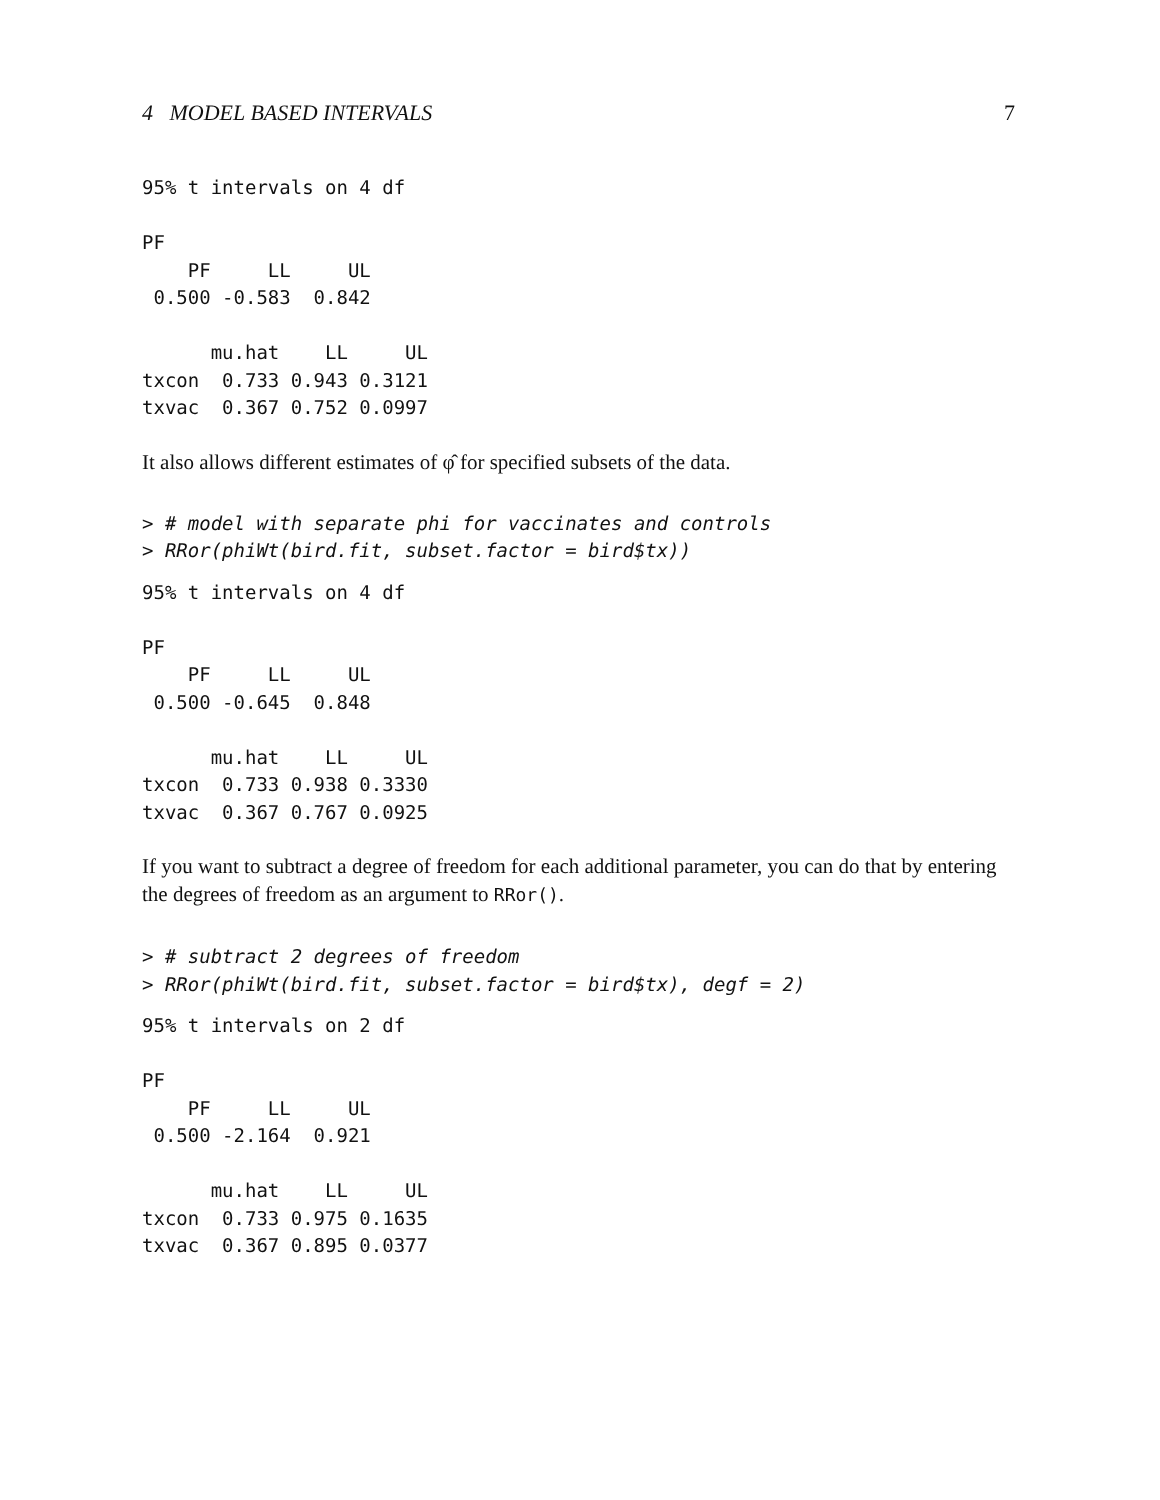4 MODEL BASED INTERVALS 7
95% t intervals on 4 df

PF
    PF     LL     UL
 0.500 -0.583  0.842

      mu.hat    LL     UL
txcon  0.733 0.943 0.3121
txvac  0.367 0.752 0.0997
It also allows different estimates of φ̂ for specified subsets of the data.
> # model with separate phi for vaccinates and controls
> RRor(phiWt(bird.fit, subset.factor = bird$tx))
95% t intervals on 4 df

PF
    PF     LL     UL
 0.500 -0.645  0.848

      mu.hat    LL     UL
txcon  0.733 0.938 0.3330
txvac  0.367 0.767 0.0925
If you want to subtract a degree of freedom for each additional parameter, you can do that by entering the degrees of freedom as an argument to RRor().
> # subtract 2 degrees of freedom
> RRor(phiWt(bird.fit, subset.factor = bird$tx), degf = 2)
95% t intervals on 2 df

PF
    PF     LL     UL
 0.500 -2.164  0.921

      mu.hat    LL     UL
txcon  0.733 0.975 0.1635
txvac  0.367 0.895 0.0377